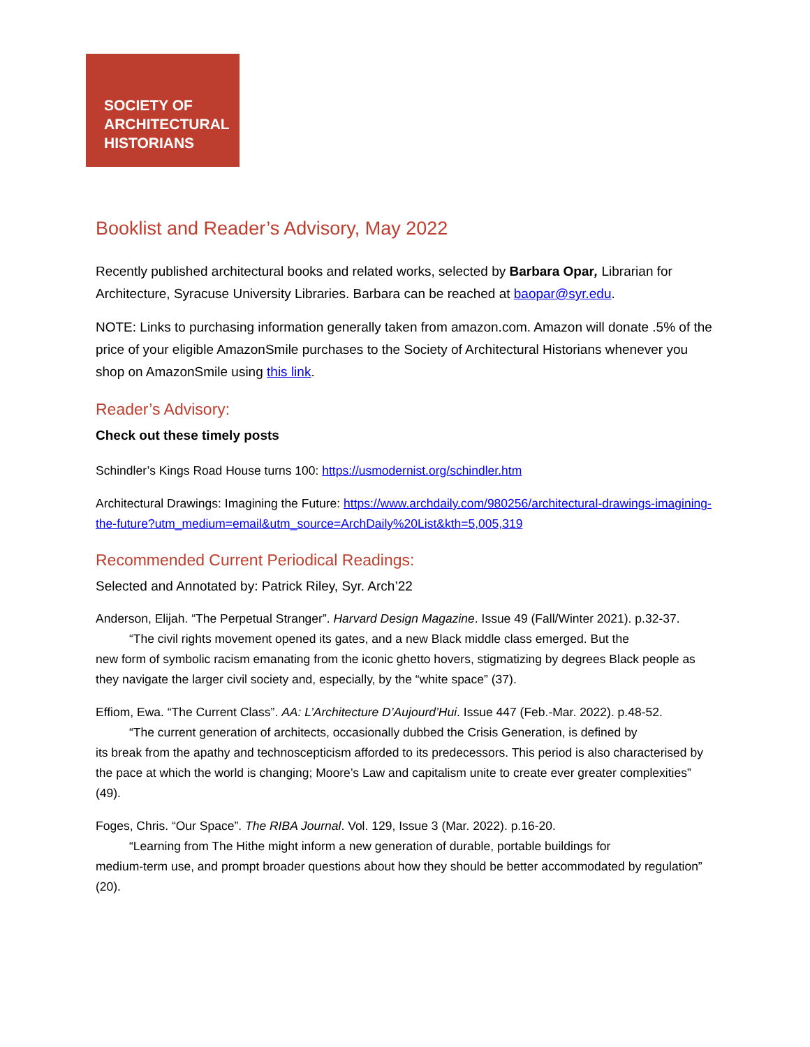SOCIETY OF
ARCHITECTURAL
HISTORIANS
Booklist and Reader’s Advisory, May 2022
Recently published architectural books and related works, selected by Barbara Opar, Librarian for Architecture, Syracuse University Libraries. Barbara can be reached at baopar@syr.edu.
NOTE: Links to purchasing information generally taken from amazon.com. Amazon will donate .5% of the price of your eligible AmazonSmile purchases to the Society of Architectural Historians whenever you shop on AmazonSmile using this link.
Reader’s Advisory:
Check out these timely posts
Schindler’s Kings Road House turns 100: https://usmodernist.org/schindler.htm
Architectural Drawings: Imagining the Future: https://www.archdaily.com/980256/architectural-drawings-imagining-the-future?utm_medium=email&utm_source=ArchDaily%20List&kth=5,005,319
Recommended Current Periodical Readings:
Selected and Annotated by: Patrick Riley, Syr. Arch’22
Anderson, Elijah. “The Perpetual Stranger”. Harvard Design Magazine. Issue 49 (Fall/Winter 2021). p.32-37.
“The civil rights movement opened its gates, and a new Black middle class emerged. But the
new form of symbolic racism emanating from the iconic ghetto hovers, stigmatizing by degrees Black people as they navigate the larger civil society and, especially, by the “white space” (37).
Effiom, Ewa. “The Current Class”. AA: L’Architecture D’Aujourd’Hui. Issue 447 (Feb.-Mar. 2022). p.48-52.
“The current generation of architects, occasionally dubbed the Crisis Generation, is defined by
its break from the apathy and technoscepticism afforded to its predecessors. This period is also characterised by the pace at which the world is changing; Moore’s Law and capitalism unite to create ever greater complexities” (49).
Foges, Chris. “Our Space”. The RIBA Journal. Vol. 129, Issue 3 (Mar. 2022). p.16-20.
“Learning from The Hithe might inform a new generation of durable, portable buildings for
medium-term use, and prompt broader questions about how they should be better accommodated by regulation” (20).